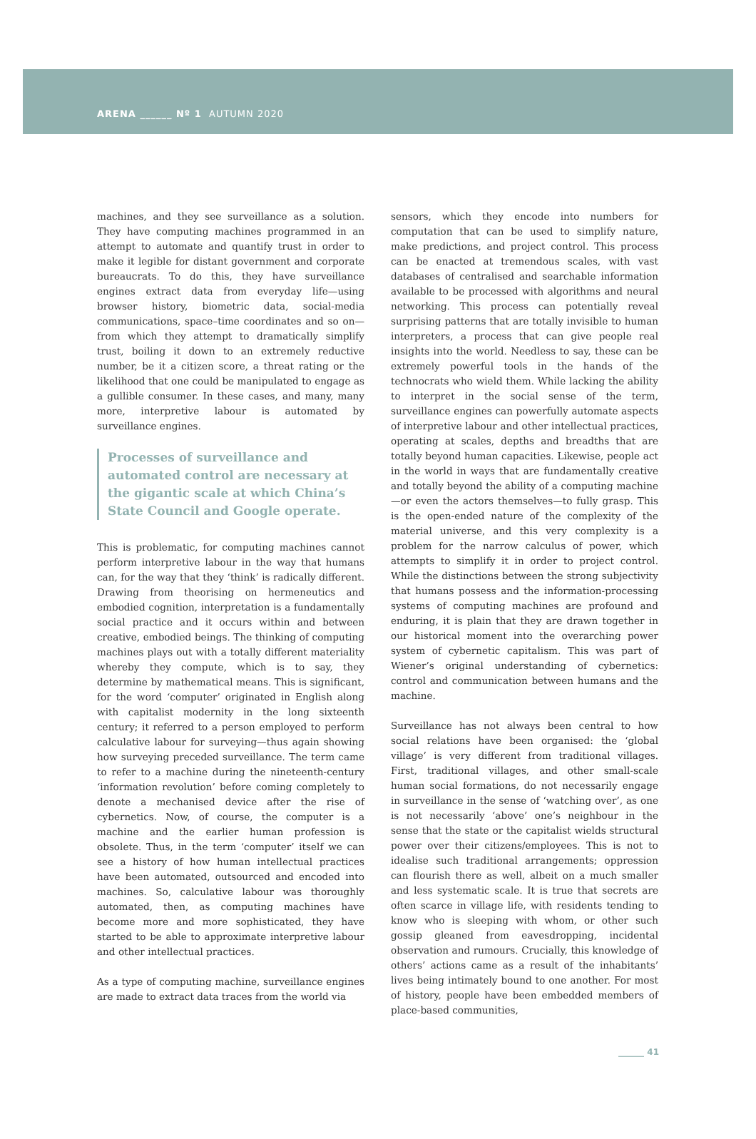ARENA ______ Nº 1 AUTUMN 2020
machines, and they see surveillance as a solution. They have computing machines programmed in an attempt to automate and quantify trust in order to make it legible for distant government and corporate bureaucrats. To do this, they have surveillance engines extract data from everyday life—using browser history, biometric data, social-media communications, space–time coordinates and so on—from which they attempt to dramatically simplify trust, boiling it down to an extremely reductive number, be it a citizen score, a threat rating or the likelihood that one could be manipulated to engage as a gullible consumer. In these cases, and many, many more, interpretive labour is automated by surveillance engines.
Processes of surveillance and automated control are necessary at the gigantic scale at which China’s State Council and Google operate.
This is problematic, for computing machines cannot perform interpretive labour in the way that humans can, for the way that they ‘think’ is radically different. Drawing from theorising on hermeneutics and embodied cognition, interpretation is a fundamentally social practice and it occurs within and between creative, embodied beings. The thinking of computing machines plays out with a totally different materiality whereby they compute, which is to say, they determine by mathematical means. This is significant, for the word ‘computer’ originated in English along with capitalist modernity in the long sixteenth century; it referred to a person employed to perform calculative labour for surveying—thus again showing how surveying preceded surveillance. The term came to refer to a machine during the nineteenth-century ‘information revolution’ before coming completely to denote a mechanised device after the rise of cybernetics. Now, of course, the computer is a machine and the earlier human profession is obsolete. Thus, in the term ‘computer’ itself we can see a history of how human intellectual practices have been automated, outsourced and encoded into machines. So, calculative labour was thoroughly automated, then, as computing machines have become more and more sophisticated, they have started to be able to approximate interpretive labour and other intellectual practices.
As a type of computing machine, surveillance engines are made to extract data traces from the world via
sensors, which they encode into numbers for computation that can be used to simplify nature, make predictions, and project control. This process can be enacted at tremendous scales, with vast databases of centralised and searchable information available to be processed with algorithms and neural networking. This process can potentially reveal surprising patterns that are totally invisible to human interpreters, a process that can give people real insights into the world. Needless to say, these can be extremely powerful tools in the hands of the technocrats who wield them. While lacking the ability to interpret in the social sense of the term, surveillance engines can powerfully automate aspects of interpretive labour and other intellectual practices, operating at scales, depths and breadths that are totally beyond human capacities. Likewise, people act in the world in ways that are fundamentally creative and totally beyond the ability of a computing machine—or even the actors themselves—to fully grasp. This is the open-ended nature of the complexity of the material universe, and this very complexity is a problem for the narrow calculus of power, which attempts to simplify it in order to project control. While the distinctions between the strong subjectivity that humans possess and the information-processing systems of computing machines are profound and enduring, it is plain that they are drawn together in our historical moment into the overarching power system of cybernetic capitalism. This was part of Wiener’s original understanding of cybernetics: control and communication between humans and the machine.
Surveillance has not always been central to how social relations have been organised: the ‘global village’ is very different from traditional villages. First, traditional villages, and other small-scale human social formations, do not necessarily engage in surveillance in the sense of ‘watching over’, as one is not necessarily ‘above’ one’s neighbour in the sense that the state or the capitalist wields structural power over their citizens/employees. This is not to idealise such traditional arrangements; oppression can flourish there as well, albeit on a much smaller and less systematic scale. It is true that secrets are often scarce in village life, with residents tending to know who is sleeping with whom, or other such gossip gleaned from eavesdropping, incidental observation and rumours. Crucially, this knowledge of others’ actions came as a result of the inhabitants’ lives being intimately bound to one another. For most of history, people have been embedded members of place-based communities,
______ 41